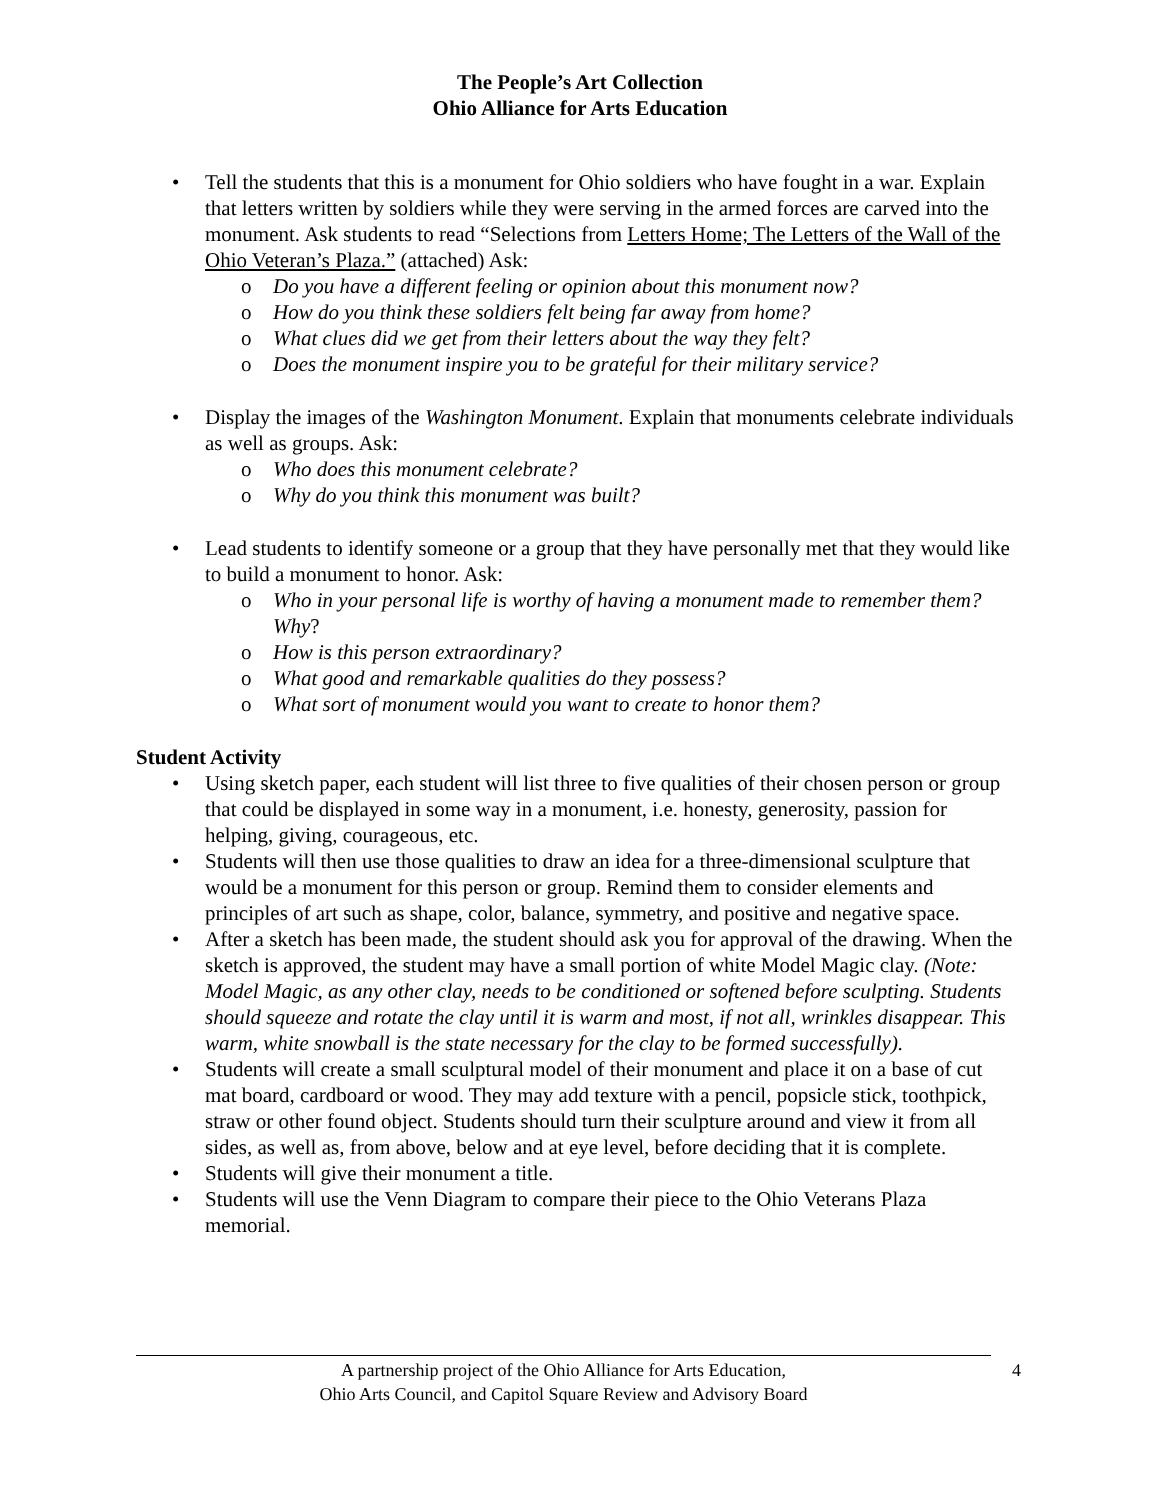The People’s Art Collection
Ohio Alliance for Arts Education
• Tell the students that this is a monument for Ohio soldiers who have fought in a war. Explain that letters written by soldiers while they were serving in the armed forces are carved into the monument. Ask students to read “Selections from Letters Home; The Letters of the Wall of the Ohio Veteran’s Plaza.” (attached) Ask:
o Do you have a different feeling or opinion about this monument now?
o How do you think these soldiers felt being far away from home?
o What clues did we get from their letters about the way they felt?
o Does the monument inspire you to be grateful for their military service?
• Display the images of the Washington Monument. Explain that monuments celebrate individuals as well as groups. Ask:
o Who does this monument celebrate?
o Why do you think this monument was built?
• Lead students to identify someone or a group that they have personally met that they would like to build a monument to honor. Ask:
o Who in your personal life is worthy of having a monument made to remember them? Why?
o How is this person extraordinary?
o What good and remarkable qualities do they possess?
o What sort of monument would you want to create to honor them?
Student Activity
• Using sketch paper, each student will list three to five qualities of their chosen person or group that could be displayed in some way in a monument, i.e. honesty, generosity, passion for helping, giving, courageous, etc.
• Students will then use those qualities to draw an idea for a three-dimensional sculpture that would be a monument for this person or group. Remind them to consider elements and principles of art such as shape, color, balance, symmetry, and positive and negative space.
• After a sketch has been made, the student should ask you for approval of the drawing. When the sketch is approved, the student may have a small portion of white Model Magic clay. (Note: Model Magic, as any other clay, needs to be conditioned or softened before sculpting. Students should squeeze and rotate the clay until it is warm and most, if not all, wrinkles disappear. This warm, white snowball is the state necessary for the clay to be formed successfully).
• Students will create a small sculptural model of their monument and place it on a base of cut mat board, cardboard or wood. They may add texture with a pencil, popsicle stick, toothpick, straw or other found object. Students should turn their sculpture around and view it from all sides, as well as, from above, below and at eye level, before deciding that it is complete.
• Students will give their monument a title.
• Students will use the Venn Diagram to compare their piece to the Ohio Veterans Plaza memorial.
A partnership project of the Ohio Alliance for Arts Education,
Ohio Arts Council, and Capitol Square Review and Advisory Board
4